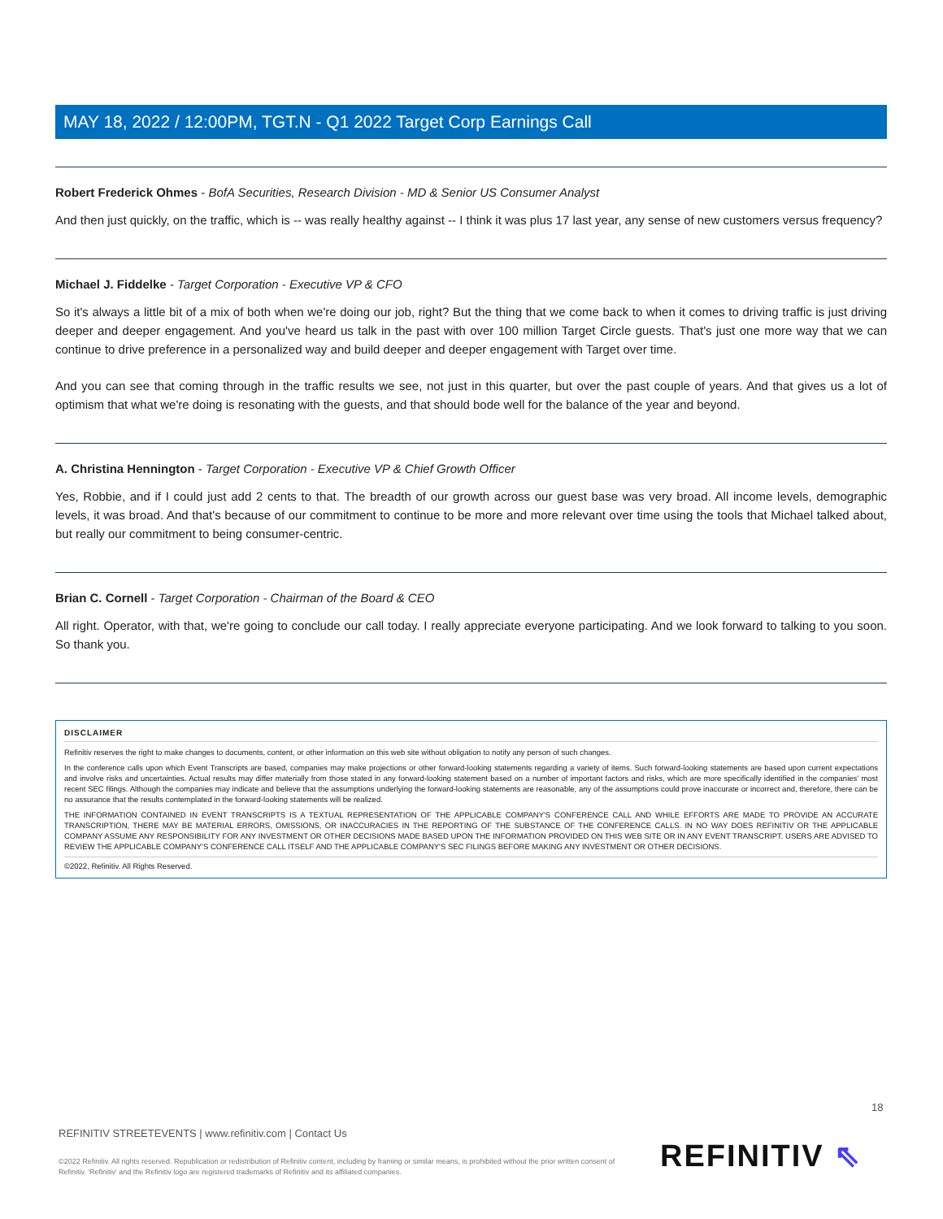MAY 18, 2022 / 12:00PM, TGT.N - Q1 2022 Target Corp Earnings Call
Robert Frederick Ohmes - BofA Securities, Research Division - MD & Senior US Consumer Analyst
And then just quickly, on the traffic, which is -- was really healthy against -- I think it was plus 17 last year, any sense of new customers versus frequency?
Michael J. Fiddelke - Target Corporation - Executive VP & CFO
So it's always a little bit of a mix of both when we're doing our job, right? But the thing that we come back to when it comes to driving traffic is just driving deeper and deeper engagement. And you've heard us talk in the past with over 100 million Target Circle guests. That's just one more way that we can continue to drive preference in a personalized way and build deeper and deeper engagement with Target over time.
And you can see that coming through in the traffic results we see, not just in this quarter, but over the past couple of years. And that gives us a lot of optimism that what we're doing is resonating with the guests, and that should bode well for the balance of the year and beyond.
A. Christina Hennington - Target Corporation - Executive VP & Chief Growth Officer
Yes, Robbie, and if I could just add 2 cents to that. The breadth of our growth across our guest base was very broad. All income levels, demographic levels, it was broad. And that's because of our commitment to continue to be more and more relevant over time using the tools that Michael talked about, but really our commitment to being consumer-centric.
Brian C. Cornell - Target Corporation - Chairman of the Board & CEO
All right. Operator, with that, we're going to conclude our call today. I really appreciate everyone participating. And we look forward to talking to you soon. So thank you.
DISCLAIMER
Refinitiv reserves the right to make changes to documents, content, or other information on this web site without obligation to notify any person of such changes.
In the conference calls upon which Event Transcripts are based, companies may make projections or other forward-looking statements regarding a variety of items. Such forward-looking statements are based upon current expectations and involve risks and uncertainties. Actual results may differ materially from those stated in any forward-looking statement based on a number of important factors and risks, which are more specifically identified in the companies' most recent SEC filings. Although the companies may indicate and believe that the assumptions underlying the forward-looking statements are reasonable, any of the assumptions could prove inaccurate or incorrect and, therefore, there can be no assurance that the results contemplated in the forward-looking statements will be realized.
THE INFORMATION CONTAINED IN EVENT TRANSCRIPTS IS A TEXTUAL REPRESENTATION OF THE APPLICABLE COMPANY'S CONFERENCE CALL AND WHILE EFFORTS ARE MADE TO PROVIDE AN ACCURATE TRANSCRIPTION, THERE MAY BE MATERIAL ERRORS, OMISSIONS, OR INACCURACIES IN THE REPORTING OF THE SUBSTANCE OF THE CONFERENCE CALLS. IN NO WAY DOES REFINITIV OR THE APPLICABLE COMPANY ASSUME ANY RESPONSIBILITY FOR ANY INVESTMENT OR OTHER DECISIONS MADE BASED UPON THE INFORMATION PROVIDED ON THIS WEB SITE OR IN ANY EVENT TRANSCRIPT. USERS ARE ADVISED TO REVIEW THE APPLICABLE COMPANY'S CONFERENCE CALL ITSELF AND THE APPLICABLE COMPANY'S SEC FILINGS BEFORE MAKING ANY INVESTMENT OR OTHER DECISIONS.
©2022, Refinitiv. All Rights Reserved.
18
REFINITIV STREETEVENTS | www.refinitiv.com | Contact Us
©2022 Refinitiv. All rights reserved. Republication or redistribution of Refinitiv content, including by framing or similar means, is prohibited without the prior written consent of Refinitiv. 'Refinitiv' and the Refinitiv logo are registered trademarks of Refinitiv and its affiliated companies.
REFINITIV ⇖